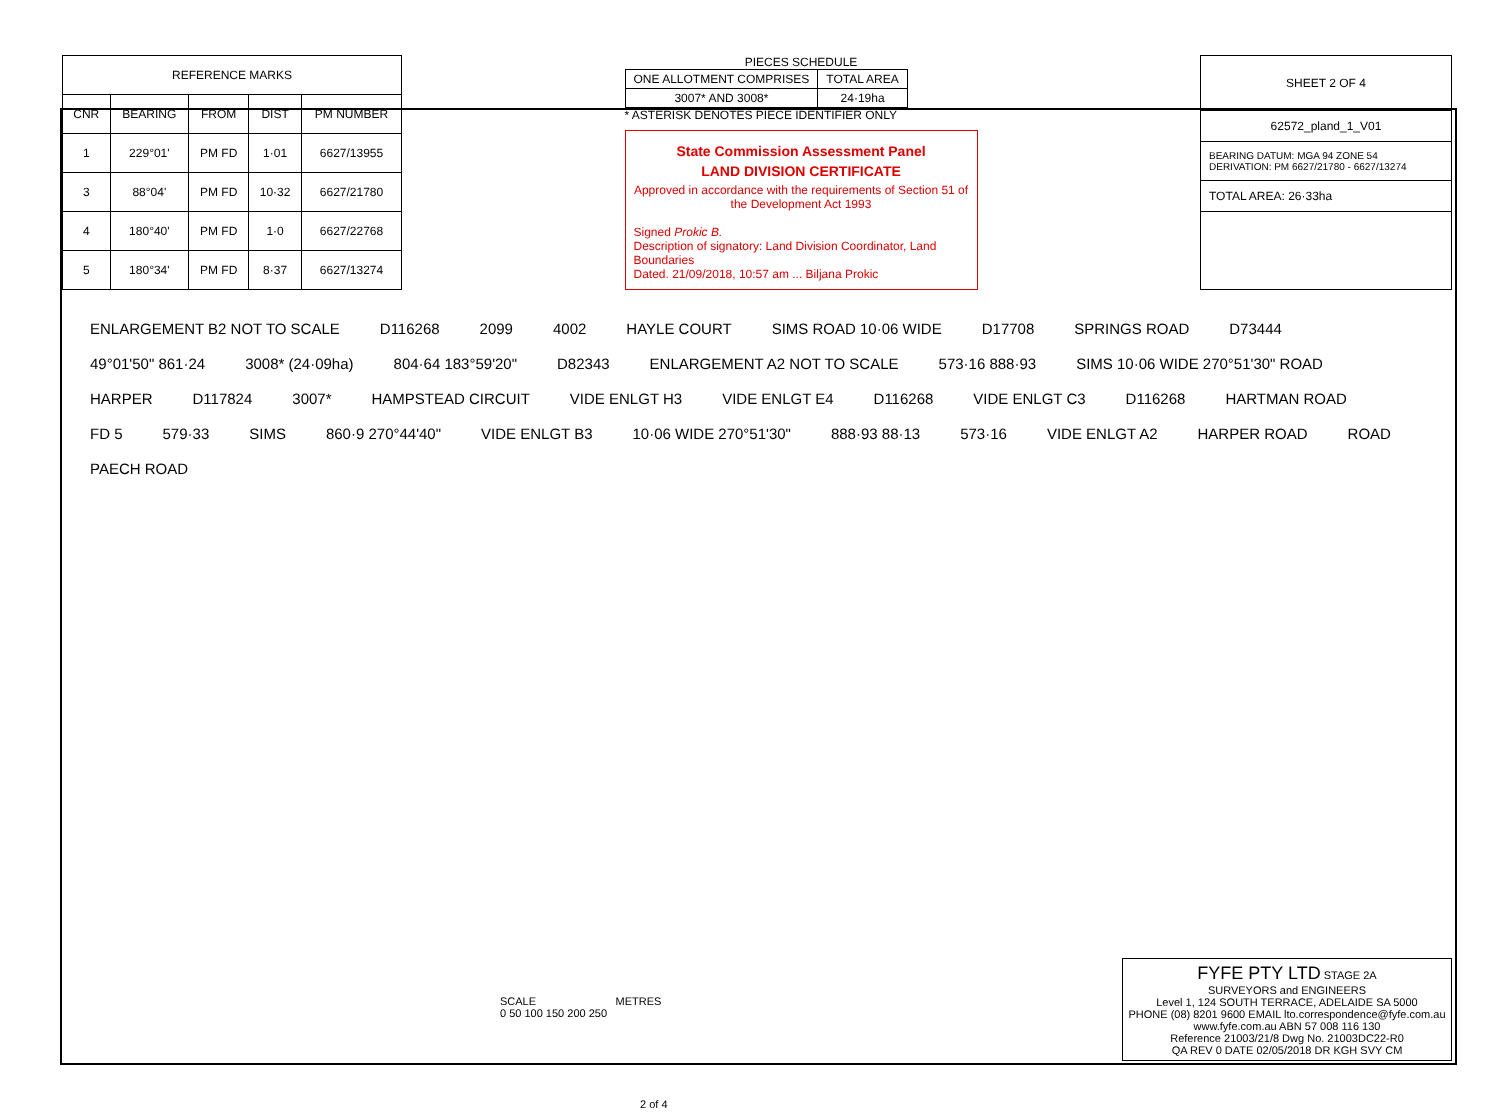| REFERENCE MARKS | | | | |
| --- | --- | --- | --- | --- |
| CNR | BEARING | FROM | DIST | PM NUMBER |
| 1 | 229°01' | PM FD | 1·01 | 6627/13955 |
| 3 | 88°04' | PM FD | 10·32 | 6627/21780 |
| 4 | 180°40' | PM FD | 1·0 | 6627/22768 |
| 5 | 180°34' | PM FD | 8·37 | 6627/13274 |
PIECES SCHEDULE
| ONE ALLOTMENT COMPRISES | TOTAL AREA |
| --- | --- |
| 3007* AND 3008* | 24·19ha |
* ASTERISK DENOTES PIECE IDENTIFIER ONLY
State Commission Assessment Panel
LAND DIVISION CERTIFICATE
Approved in accordance with the requirements of Section 51 of the Development Act 1993
Signed Prokic B.
Description of signatory: Land Division Coordinator, Land Boundaries
Dated. 21/09/2018, 10:57 am ... Biljana Prokic
SHEET 2 OF 4
62572_pland_1_V01
BEARING DATUM: MGA 94 ZONE 54
DERIVATION: PM 6627/21780 - 6627/13274
TOTAL AREA: 26·33ha
ENLARGEMENT B2 NOT TO SCALE D116268 2099 4002 HAYLE COURT SIMS ROAD 10·06 WIDE D17708 SPRINGS ROAD D73444 49°01'50" 861·24 3008* (24·09ha) 804·64 183°59'20" D82343 ENLARGEMENT A2 NOT TO SCALE 573·16 888·93 SIMS 10·06 WIDE 270°51'30" ROAD HARPER D117824 3007* HAMPSTEAD CIRCUIT VIDE ENLGT H3 VIDE ENLGT E4 D116268 VIDE ENLGT C3 D116268 HARTMAN ROAD FD 5 579·33 SIMS 860·9 270°44'40" VIDE ENLGT B3 10·06 WIDE 270°51'30" 888·93 88·13 573·16 VIDE ENLGT A2 HARPER ROAD ROAD PAECH ROAD
SCALE METRES
0 50 100 150 200 250
FYFE PTY LTD STAGE 2A
SURVEYORS and ENGINEERS
Level 1, 124 SOUTH TERRACE, ADELAIDE SA 5000
PHONE (08) 8201 9600 EMAIL lto.correspondence@fyfe.com.au
www.fyfe.com.au ABN 57 008 116 130
Reference 21003/21/8 Dwg No. 21003DC22-R0
QA REV 0 DATE 02/05/2018 DR KGH SVY CM
2 of 4